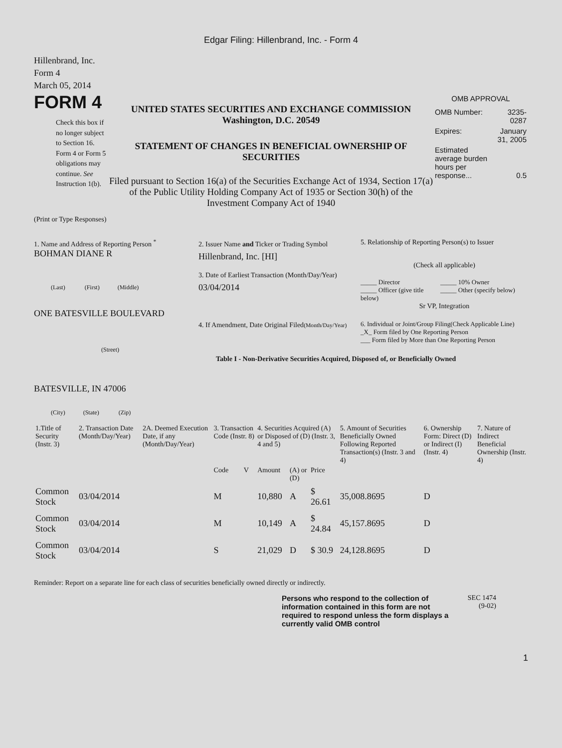Edgar Filing: Hillenbrand, Inc. - Form 4
Hillenbrand, Inc.
Form 4
March 05, 2014
FORM 4
Check this box if no longer subject to Section 16. Form 4 or Form 5 obligations may continue. See Instruction 1(b).
UNITED STATES SECURITIES AND EXCHANGE COMMISSION
Washington, D.C. 20549
STATEMENT OF CHANGES IN BENEFICIAL OWNERSHIP OF SECURITIES
Filed pursuant to Section 16(a) of the Securities Exchange Act of 1934, Section 17(a) of the Public Utility Holding Company Act of 1935 or Section 30(h) of the Investment Company Act of 1940
OMB APPROVAL
| OMB Number: | 3235-0287 |
| Expires: | January 31, 2005 |
| Estimated average burden hours per response... | 0.5 |
(Print or Type Responses)
1. Name and Address of Reporting Person <sup>*</sup>
BOHMAN DIANE R
(Last) (First) (Middle)
ONE BATESVILLE BOULEVARD
(Street)
BATESVILLE, IN 47006
(City) (State) (Zip)
2. Issuer Name and Ticker or Trading Symbol
Hillenbrand, Inc. [HI]
3. Date of Earliest Transaction (Month/Day/Year)
03/04/2014
4. If Amendment, Date Original Filed(Month/Day/Year)
5. Relationship of Reporting Person(s) to Issuer
(Check all applicable)
_____ Director
_____ Officer (give title below)
_____ 10% Owner
_____ Other (specify below)
Sr VP, Integration
6. Individual or Joint/Group Filing(Check Applicable Line)
_X_ Form filed by One Reporting Person
___ Form filed by More than One Reporting Person
Table I - Non-Derivative Securities Acquired, Disposed of, or Beneficially Owned
| 1.Title of Security (Instr. 3) | 2. Transaction Date (Month/Day/Year) | 2A. Deemed Execution Date, if any (Month/Day/Year) | 3. Transaction Code (Instr. 8) | | 4. Securities Acquired (A) or Disposed of (D) (Instr. 3, 4 and 5) | | | 5. Amount of Securities Beneficially Owned Following Reported Transaction(s) (Instr. 3 and 4) | 6. Ownership Form: Direct (D) or Indirect (I) (Instr. 4) | 7. Nature of Indirect Beneficial Ownership (Instr. 4) |
| --- | --- | --- | --- | --- | --- | --- | --- | --- | --- | --- |
| | | | Code | V | Amount | (A) or (D) | Price | | | |
| Common Stock | 03/04/2014 | | M | | 10,880 | A | $ 26.61 | 35,008.8695 | D | |
| Common Stock | 03/04/2014 | | M | | 10,149 | A | $ 24.84 | 45,157.8695 | D | |
| Common Stock | 03/04/2014 | | S | | 21,029 | D | $ 30.9 | 24,128.8695 | D | |
Reminder: Report on a separate line for each class of securities beneficially owned directly or indirectly.
Persons who respond to the collection of information contained in this form are not required to respond unless the form displays a currently valid OMB control
SEC 1474
(9-02)
1